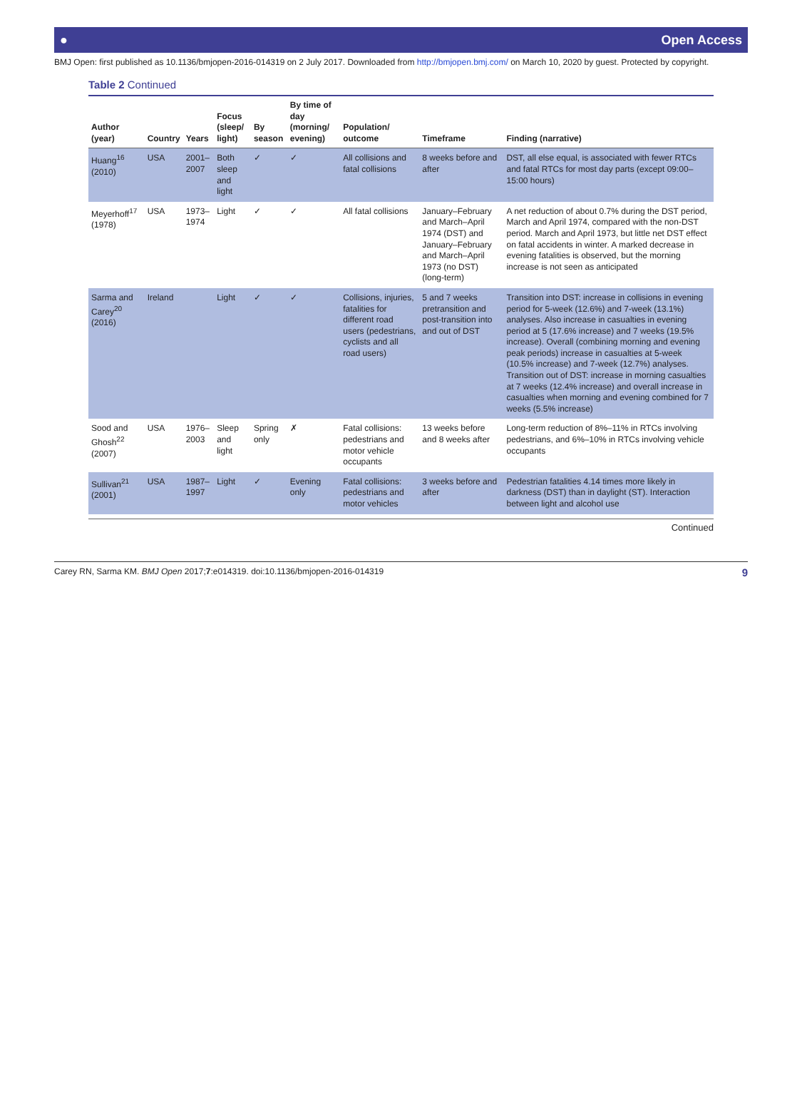● Open Access
BMJ Open: first published as 10.1136/bmjopen-2016-014319 on 2 July 2017. Downloaded from http://bmjopen.bmj.com/ on March 10, 2020 by guest. Protected by copyright.
Table 2 Continued
| Author (year) | Country | Years | Focus (sleep/ light) | By season | By time of day (morning/ evening) | Population/ outcome | Timeframe | Finding (narrative) |
| --- | --- | --- | --- | --- | --- | --- | --- | --- |
| Huang<sup>16</sup> (2010) | USA | 2001–2007 | Both sleep and light | ✓ | ✓ | All collisions and fatal collisions | 8 weeks before and after | DST, all else equal, is associated with fewer RTCs and fatal RTCs for most day parts (except 09:00–15:00 hours) |
| Meyerhoff<sup>17</sup> (1978) | USA | 1973–1974 | Light | ✓ | ✓ | All fatal collisions | January–February and March–April 1974 (DST) and January–February and March–April 1973 (no DST) (long-term) | A net reduction of about 0.7% during the DST period, March and April 1974, compared with the non-DST period. March and April 1973, but little net DST effect on fatal accidents in winter. A marked decrease in evening fatalities is observed, but the morning increase is not seen as anticipated |
| Sarma and Carey<sup>20</sup> (2016) | Ireland | | Light | ✓ | ✓ | Collisions, injuries, fatalities for different road users (pedestrians, cyclists and all road users) | 5 and 7 weeks pretransition and post-transition into and out of DST | Transition into DST: increase in collisions in evening period for 5-week (12.6%) and 7-week (13.1%) analyses. Also increase in casualties in evening period at 5 (17.6% increase) and 7 weeks (19.5% increase). Overall (combining morning and evening peak periods) increase in casualties at 5-week (10.5% increase) and 7-week (12.7%) analyses. Transition out of DST: increase in morning casualties at 7 weeks (12.4% increase) and overall increase in casualties when morning and evening combined for 7 weeks (5.5% increase) |
| Sood and Ghosh<sup>22</sup> (2007) | USA | 1976–2003 | Sleep and light | Spring only | ✗ | Fatal collisions: pedestrians and motor vehicle occupants | 13 weeks before and 8 weeks after | Long-term reduction of 8%–11% in RTCs involving pedestrians, and 6%–10% in RTCs involving vehicle occupants |
| Sullivan<sup>21</sup> (2001) | USA | 1987–1997 | Light | ✓ | Evening only | Fatal collisions: pedestrians and motor vehicles | 3 weeks before and after | Pedestrian fatalities 4.14 times more likely in darkness (DST) than in daylight (ST). Interaction between light and alcohol use |
Continued
Carey RN, Sarma KM. BMJ Open 2017;7:e014319. doi:10.1136/bmjopen-2016-014319 9